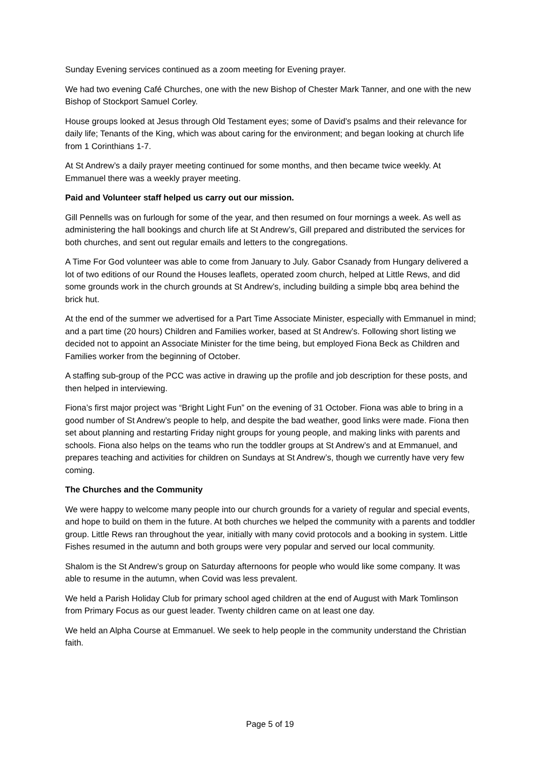Sunday Evening services continued as a zoom meeting for Evening prayer.
We had two evening Café Churches, one with the new Bishop of Chester Mark Tanner, and one with the new Bishop of Stockport Samuel Corley.
House groups looked at Jesus through Old Testament eyes; some of David’s psalms and their relevance for daily life; Tenants of the King, which was about caring for the environment; and began looking at church life from 1 Corinthians 1-7.
At St Andrew’s a daily prayer meeting continued for some months, and then became twice weekly. At Emmanuel there was a weekly prayer meeting.
Paid and Volunteer staff helped us carry out our mission.
Gill Pennells was on furlough for some of the year, and then resumed on four mornings a week. As well as administering the hall bookings and church life at St Andrew’s, Gill prepared and distributed the services for both churches, and sent out regular emails and letters to the congregations.
A Time For God volunteer was able to come from January to July. Gabor Csanady from Hungary delivered a lot of two editions of our Round the Houses leaflets, operated zoom church, helped at Little Rews, and did some grounds work in the church grounds at St Andrew’s, including building a simple bbq area behind the brick hut.
At the end of the summer we advertised for a Part Time Associate Minister, especially with Emmanuel in mind; and a part time (20 hours) Children and Families worker, based at St Andrew’s. Following short listing we decided not to appoint an Associate Minister for the time being, but employed Fiona Beck as Children and Families worker from the beginning of October.
A staffing sub-group of the PCC was active in drawing up the profile and job description for these posts, and then helped in interviewing.
Fiona’s first major project was “Bright Light Fun” on the evening of 31 October. Fiona was able to bring in a good number of St Andrew’s people to help, and despite the bad weather, good links were made. Fiona then set about planning and restarting Friday night groups for young people, and making links with parents and schools. Fiona also helps on the teams who run the toddler groups at St Andrew’s and at Emmanuel, and prepares teaching and activities for children on Sundays at St Andrew’s, though we currently have very few coming.
The Churches and the Community
We were happy to welcome many people into our church grounds for a variety of regular and special events, and hope to build on them in the future. At both churches we helped the community with a parents and toddler group. Little Rews ran throughout the year, initially with many covid protocols and a booking in system. Little Fishes resumed in the autumn and both groups were very popular and served our local community.
Shalom is the St Andrew’s group on Saturday afternoons for people who would like some company. It was able to resume in the autumn, when Covid was less prevalent.
We held a Parish Holiday Club for primary school aged children at the end of August with Mark Tomlinson from Primary Focus as our guest leader. Twenty children came on at least one day.
We held an Alpha Course at Emmanuel. We seek to help people in the community understand the Christian faith.
Page 5 of 19